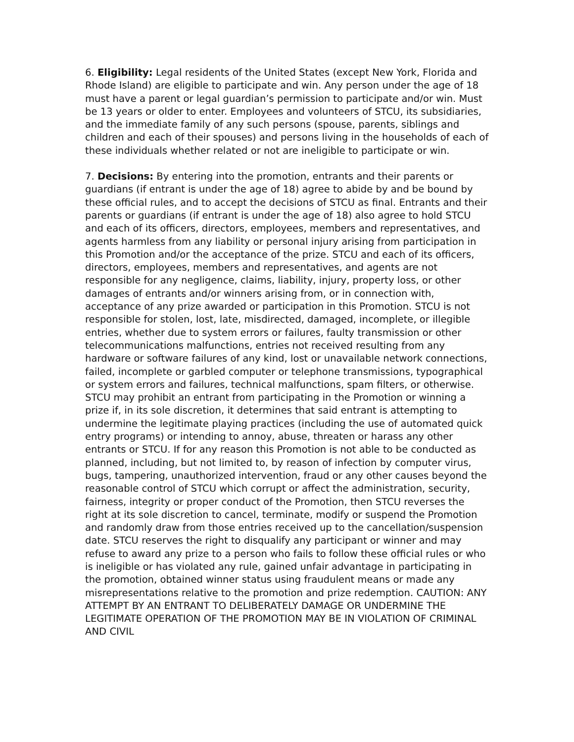6. Eligibility: Legal residents of the United States (except New York, Florida and Rhode Island) are eligible to participate and win. Any person under the age of 18 must have a parent or legal guardian’s permission to participate and/or win. Must be 13 years or older to enter. Employees and volunteers of STCU, its subsidiaries, and the immediate family of any such persons (spouse, parents, siblings and children and each of their spouses) and persons living in the households of each of these individuals whether related or not are ineligible to participate or win.
7. Decisions: By entering into the promotion, entrants and their parents or guardians (if entrant is under the age of 18) agree to abide by and be bound by these official rules, and to accept the decisions of STCU as final. Entrants and their parents or guardians (if entrant is under the age of 18) also agree to hold STCU and each of its officers, directors, employees, members and representatives, and agents harmless from any liability or personal injury arising from participation in this Promotion and/or the acceptance of the prize. STCU and each of its officers, directors, employees, members and representatives, and agents are not responsible for any negligence, claims, liability, injury, property loss, or other damages of entrants and/or winners arising from, or in connection with, acceptance of any prize awarded or participation in this Promotion. STCU is not responsible for stolen, lost, late, misdirected, damaged, incomplete, or illegible entries, whether due to system errors or failures, faulty transmission or other telecommunications malfunctions, entries not received resulting from any hardware or software failures of any kind, lost or unavailable network connections, failed, incomplete or garbled computer or telephone transmissions, typographical or system errors and failures, technical malfunctions, spam filters, or otherwise. STCU may prohibit an entrant from participating in the Promotion or winning a prize if, in its sole discretion, it determines that said entrant is attempting to undermine the legitimate playing practices (including the use of automated quick entry programs) or intending to annoy, abuse, threaten or harass any other entrants or STCU. If for any reason this Promotion is not able to be conducted as planned, including, but not limited to, by reason of infection by computer virus, bugs, tampering, unauthorized intervention, fraud or any other causes beyond the reasonable control of STCU which corrupt or affect the administration, security, fairness, integrity or proper conduct of the Promotion, then STCU reverses the right at its sole discretion to cancel, terminate, modify or suspend the Promotion and randomly draw from those entries received up to the cancellation/suspension date. STCU reserves the right to disqualify any participant or winner and may refuse to award any prize to a person who fails to follow these official rules or who is ineligible or has violated any rule, gained unfair advantage in participating in the promotion, obtained winner status using fraudulent means or made any misrepresentations relative to the promotion and prize redemption. CAUTION: ANY ATTEMPT BY AN ENTRANT TO DELIBERATELY DAMAGE OR UNDERMINE THE LEGITIMATE OPERATION OF THE PROMOTION MAY BE IN VIOLATION OF CRIMINAL AND CIVIL